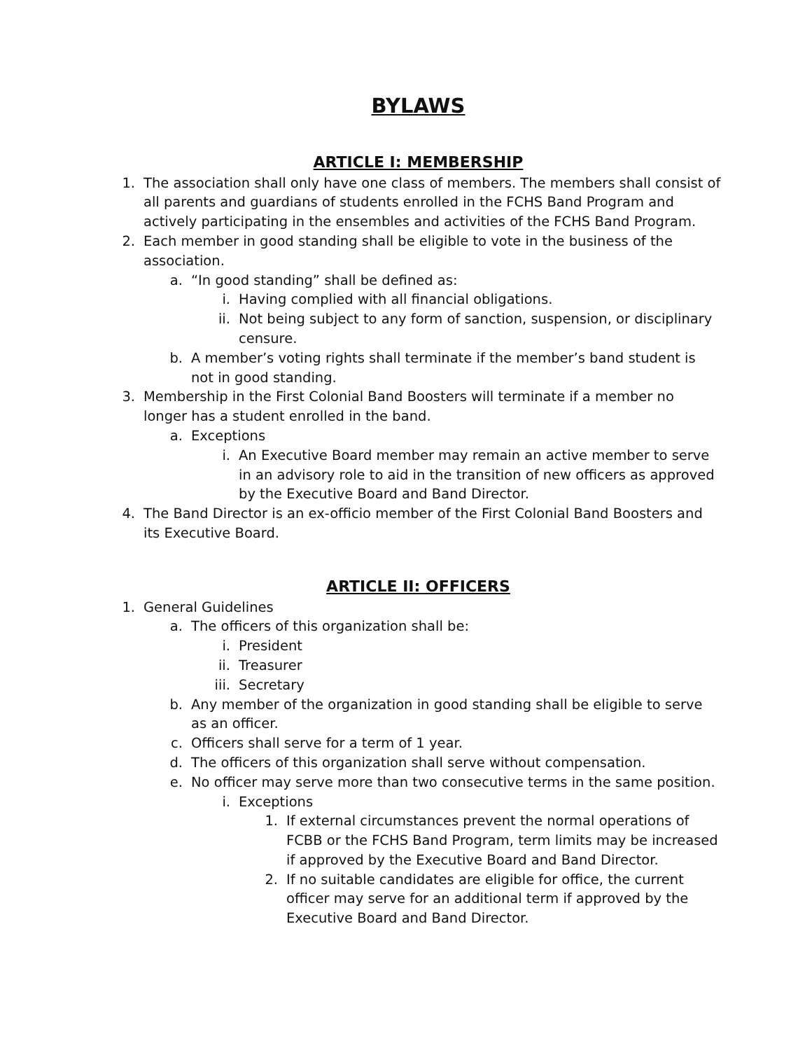BYLAWS
ARTICLE I: MEMBERSHIP
1. The association shall only have one class of members. The members shall consist of all parents and guardians of students enrolled in the FCHS Band Program and actively participating in the ensembles and activities of the FCHS Band Program.
2. Each member in good standing shall be eligible to vote in the business of the association.
a. “In good standing” shall be defined as:
i. Having complied with all financial obligations.
ii. Not being subject to any form of sanction, suspension, or disciplinary censure.
b. A member’s voting rights shall terminate if the member’s band student is not in good standing.
3. Membership in the First Colonial Band Boosters will terminate if a member no longer has a student enrolled in the band.
a. Exceptions
i. An Executive Board member may remain an active member to serve in an advisory role to aid in the transition of new officers as approved by the Executive Board and Band Director.
4. The Band Director is an ex-officio member of the First Colonial Band Boosters and its Executive Board.
ARTICLE II: OFFICERS
1. General Guidelines
a. The officers of this organization shall be:
i. President
ii. Treasurer
iii. Secretary
b. Any member of the organization in good standing shall be eligible to serve as an officer.
c. Officers shall serve for a term of 1 year.
d. The officers of this organization shall serve without compensation.
e. No officer may serve more than two consecutive terms in the same position.
i. Exceptions
1. If external circumstances prevent the normal operations of FCBB or the FCHS Band Program, term limits may be increased if approved by the Executive Board and Band Director.
2. If no suitable candidates are eligible for office, the current officer may serve for an additional term if approved by the Executive Board and Band Director.